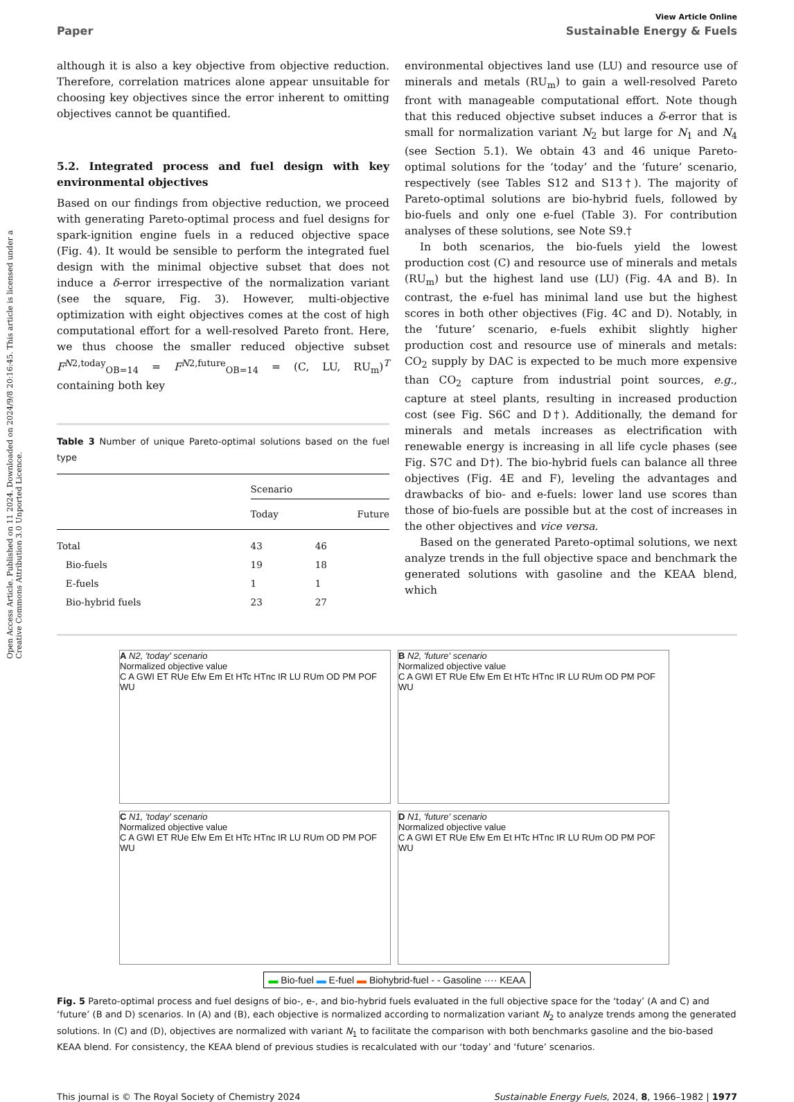Open Access Article. Published on 11 2024. Downloaded on 2024/9/8 20:16:45. This article is licensed under a Creative Commons Attribution 3.0 Unported Licence.
View Article Online
Paper Sustainable Energy & Fuels
although it is also a key objective from objective reduction. Therefore, correlation matrices alone appear unsuitable for choosing key objectives since the error inherent to omitting objectives cannot be quantified.
5.2. Integrated process and fuel design with key environmental objectives
Based on our findings from objective reduction, we proceed with generating Pareto-optimal process and fuel designs for spark-ignition engine fuels in a reduced objective space (Fig. 4). It would be sensible to perform the integrated fuel design with the minimal objective subset that does not induce a δ-error irrespective of the normalization variant (see the square, Fig. 3). However, multi-objective optimization with eight objectives comes at the cost of high computational effort for a well-resolved Pareto front. Here, we thus choose the smaller reduced objective subset F<sup>N2,today</sup><sub>OB=14</sub> = F<sup>N2,future</sup><sub>OB=14</sub> = (C, LU, RU<sub>m</sub>)<sup>T</sup> containing both key
Table 3 Number of unique Pareto-optimal solutions based on the fuel type
| | Scenario | |
| --- | --- | --- |
| | Today | Future |
| Total | 43 | 46 |
| Bio-fuels | 19 | 18 |
| E-fuels | 1 | 1 |
| Bio-hybrid fuels | 23 | 27 |
environmental objectives land use (LU) and resource use of minerals and metals (RU<sub>m</sub>) to gain a well-resolved Pareto front with manageable computational effort. Note though that this reduced objective subset induces a δ-error that is small for normalization variant N<sub>2</sub> but large for N<sub>1</sub> and N<sub>4</sub> (see Section 5.1). We obtain 43 and 46 unique Pareto-optimal solutions for the ‘today’ and the ‘future’ scenario, respectively (see Tables S12 and S13†). The majority of Pareto-optimal solutions are bio-hybrid fuels, followed by bio-fuels and only one e-fuel (Table 3). For contribution analyses of these solutions, see Note S9.†
In both scenarios, the bio-fuels yield the lowest production cost (C) and resource use of minerals and metals (RU<sub>m</sub>) but the highest land use (LU) (Fig. 4A and B). In contrast, the e-fuel has minimal land use but the highest scores in both other objectives (Fig. 4C and D). Notably, in the ‘future’ scenario, e-fuels exhibit slightly higher production cost and resource use of minerals and metals: CO<sub>2</sub> supply by DAC is expected to be much more expensive than CO<sub>2</sub> capture from industrial point sources, e.g., capture at steel plants, resulting in increased production cost (see Fig. S6C and D†). Additionally, the demand for minerals and metals increases as electrification with renewable energy is increasing in all life cycle phases (see Fig. S7C and D†). The bio-hybrid fuels can balance all three objectives (Fig. 4E and F), leveling the advantages and drawbacks of bio- and e-fuels: lower land use scores than those of bio-fuels are possible but at the cost of increases in the other objectives and vice versa.
Based on the generated Pareto-optimal solutions, we next analyze trends in the full objective space and benchmark the generated solutions with gasoline and the KEAA blend, which
A N2, 'today' scenario
Normalized objective value
C A GWI ET RUe Efw Em Et HTc HTnc IR LU RUm OD PM POF WU
B N2, 'future' scenario
Normalized objective value
C A GWI ET RUe Efw Em Et HTc HTnc IR LU RUm OD PM POF WU
C N1, 'today' scenario
Normalized objective value
C A GWI ET RUe Efw Em Et HTc HTnc IR LU RUm OD PM POF WU
D N1, 'future' scenario
Normalized objective value
C A GWI ET RUe Efw Em Et HTc HTnc IR LU RUm OD PM POF WU
▬ Bio-fuel ▬ E-fuel ▬ Biohybrid-fuel - - Gasoline ···· KEAA
Fig. 5 Pareto-optimal process and fuel designs of bio-, e-, and bio-hybrid fuels evaluated in the full objective space for the ‘today’ (A and C) and ‘future’ (B and D) scenarios. In (A) and (B), each objective is normalized according to normalization variant N<sub>2</sub> to analyze trends among the generated solutions. In (C) and (D), objectives are normalized with variant N<sub>1</sub> to facilitate the comparison with both benchmarks gasoline and the bio-based KEAA blend. For consistency, the KEAA blend of previous studies is recalculated with our ‘today’ and ‘future’ scenarios.
This journal is © The Royal Society of Chemistry 2024 Sustainable Energy Fuels, 2024, 8, 1966–1982 | 1977